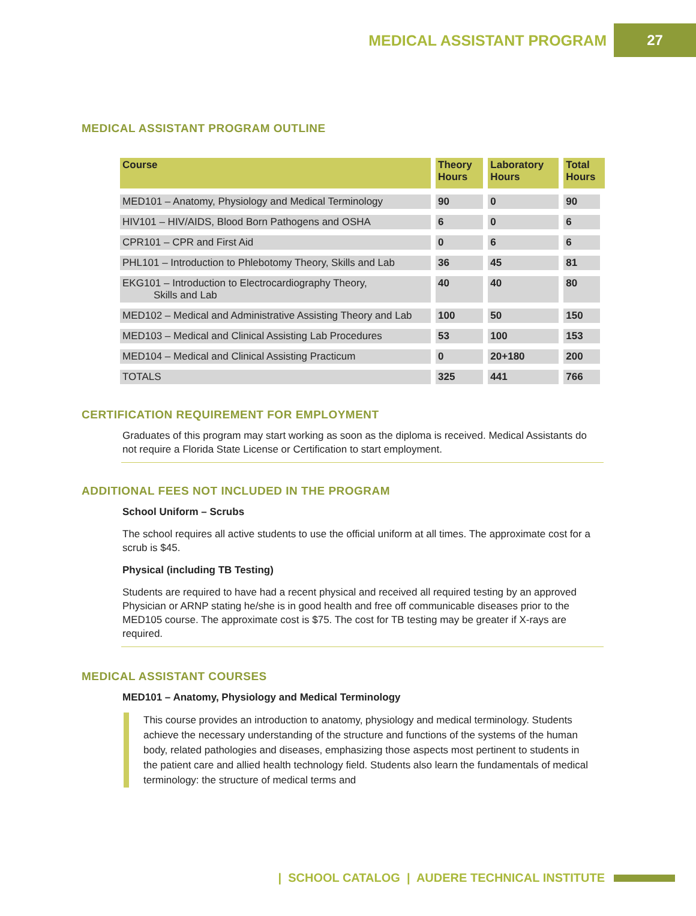MEDICAL ASSISTANT PROGRAM 27
MEDICAL ASSISTANT PROGRAM OUTLINE
| Course | Theory Hours | Laboratory Hours | Total Hours |
| --- | --- | --- | --- |
| MED101 – Anatomy, Physiology and Medical Terminology | 90 | 0 | 90 |
| HIV101 – HIV/AIDS, Blood Born Pathogens and OSHA | 6 | 0 | 6 |
| CPR101 – CPR and First Aid | 0 | 6 | 6 |
| PHL101 – Introduction to Phlebotomy Theory, Skills and Lab | 36 | 45 | 81 |
| EKG101 – Introduction to Electrocardiography Theory, Skills and Lab | 40 | 40 | 80 |
| MED102 – Medical and Administrative Assisting Theory and Lab | 100 | 50 | 150 |
| MED103 – Medical and Clinical Assisting Lab Procedures | 53 | 100 | 153 |
| MED104 – Medical and Clinical Assisting Practicum | 0 | 20+180 | 200 |
| TOTALS | 325 | 441 | 766 |
CERTIFICATION REQUIREMENT FOR EMPLOYMENT
Graduates of this program may start working as soon as the diploma is received. Medical Assistants do not require a Florida State License or Certification to start employment.
ADDITIONAL FEES NOT INCLUDED IN THE PROGRAM
School Uniform – Scrubs
The school requires all active students to use the official uniform at all times. The approximate cost for a scrub is $45.
Physical (including TB Testing)
Students are required to have had a recent physical and received all required testing by an approved Physician or ARNP stating he/she is in good health and free off communicable diseases prior to the MED105 course. The approximate cost is $75. The cost for TB testing may be greater if X-rays are required.
MEDICAL ASSISTANT COURSES
MED101 – Anatomy, Physiology and Medical Terminology
This course provides an introduction to anatomy, physiology and medical terminology. Students achieve the necessary understanding of the structure and functions of the systems of the human body, related pathologies and diseases, emphasizing those aspects most pertinent to students in the patient care and allied health technology field. Students also learn the fundamentals of medical terminology: the structure of medical terms and
| SCHOOL CATALOG | AUDERE TECHNICAL INSTITUTE